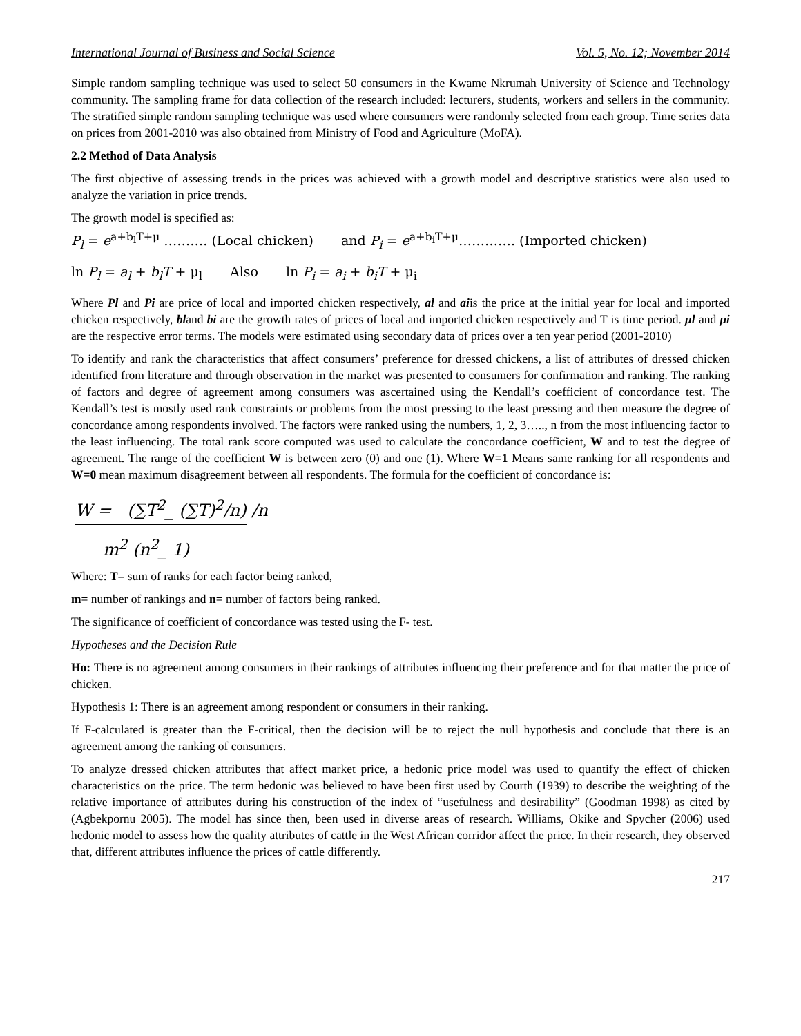International Journal of Business and Social Science Vol. 5, No. 12; November 2014
Simple random sampling technique was used to select 50 consumers in the Kwame Nkrumah University of Science and Technology community. The sampling frame for data collection of the research included: lecturers, students, workers and sellers in the community. The stratified simple random sampling technique was used where consumers were randomly selected from each group. Time series data on prices from 2001-2010 was also obtained from Ministry of Food and Agriculture (MoFA).
2.2 Method of Data Analysis
The first objective of assessing trends in the prices was achieved with a growth model and descriptive statistics were also used to analyze the variation in price trends.
The growth model is specified as:
P<sub>l</sub> = e<sup>a+b<sub>l</sub>T+μ</sup> ………. (Local chicken) and P<sub>i</sub> = e<sup>a+b<sub>i</sub>T+μ</sup>…………. (Imported chicken)
ln P<sub>l</sub> = a<sub>l</sub> + b<sub>l</sub>T + μ<sub>l</sub> Also ln P<sub>i</sub> = a<sub>i</sub> + b<sub>i</sub>T + μ<sub>i</sub>
Where Pl and Pi are price of local and imported chicken respectively, al and aiis the price at the initial year for local and imported chicken respectively, bland bi are the growth rates of prices of local and imported chicken respectively and T is time period. μl and μi are the respective error terms. The models were estimated using secondary data of prices over a ten year period (2001-2010)
To identify and rank the characteristics that affect consumers’ preference for dressed chickens, a list of attributes of dressed chicken identified from literature and through observation in the market was presented to consumers for confirmation and ranking. The ranking of factors and degree of agreement among consumers was ascertained using the Kendall’s coefficient of concordance test. The Kendall’s test is mostly used rank constraints or problems from the most pressing to the least pressing and then measure the degree of concordance among respondents involved. The factors were ranked using the numbers, 1, 2, 3….., n from the most influencing factor to the least influencing. The total rank score computed was used to calculate the concordance coefficient, W and to test the degree of agreement. The range of the coefficient W is between zero (0) and one (1). Where W=1 Means same ranking for all respondents and W=0 mean maximum disagreement between all respondents. The formula for the coefficient of concordance is:
W = (∑T<sup>2</sup>_ (∑T)<sup>2</sup>/n) /n
m<sup>2</sup> (n<sup>2</sup>_ 1)
Where: T= sum of ranks for each factor being ranked,
m= number of rankings and n= number of factors being ranked.
The significance of coefficient of concordance was tested using the F- test.
Hypotheses and the Decision Rule
Ho: There is no agreement among consumers in their rankings of attributes influencing their preference and for that matter the price of chicken.
Hypothesis 1: There is an agreement among respondent or consumers in their ranking.
If F-calculated is greater than the F-critical, then the decision will be to reject the null hypothesis and conclude that there is an agreement among the ranking of consumers.
To analyze dressed chicken attributes that affect market price, a hedonic price model was used to quantify the effect of chicken characteristics on the price. The term hedonic was believed to have been first used by Courth (1939) to describe the weighting of the relative importance of attributes during his construction of the index of “usefulness and desirability” (Goodman 1998) as cited by (Agbekpornu 2005). The model has since then, been used in diverse areas of research. Williams, Okike and Spycher (2006) used hedonic model to assess how the quality attributes of cattle in the West African corridor affect the price. In their research, they observed that, different attributes influence the prices of cattle differently.
217